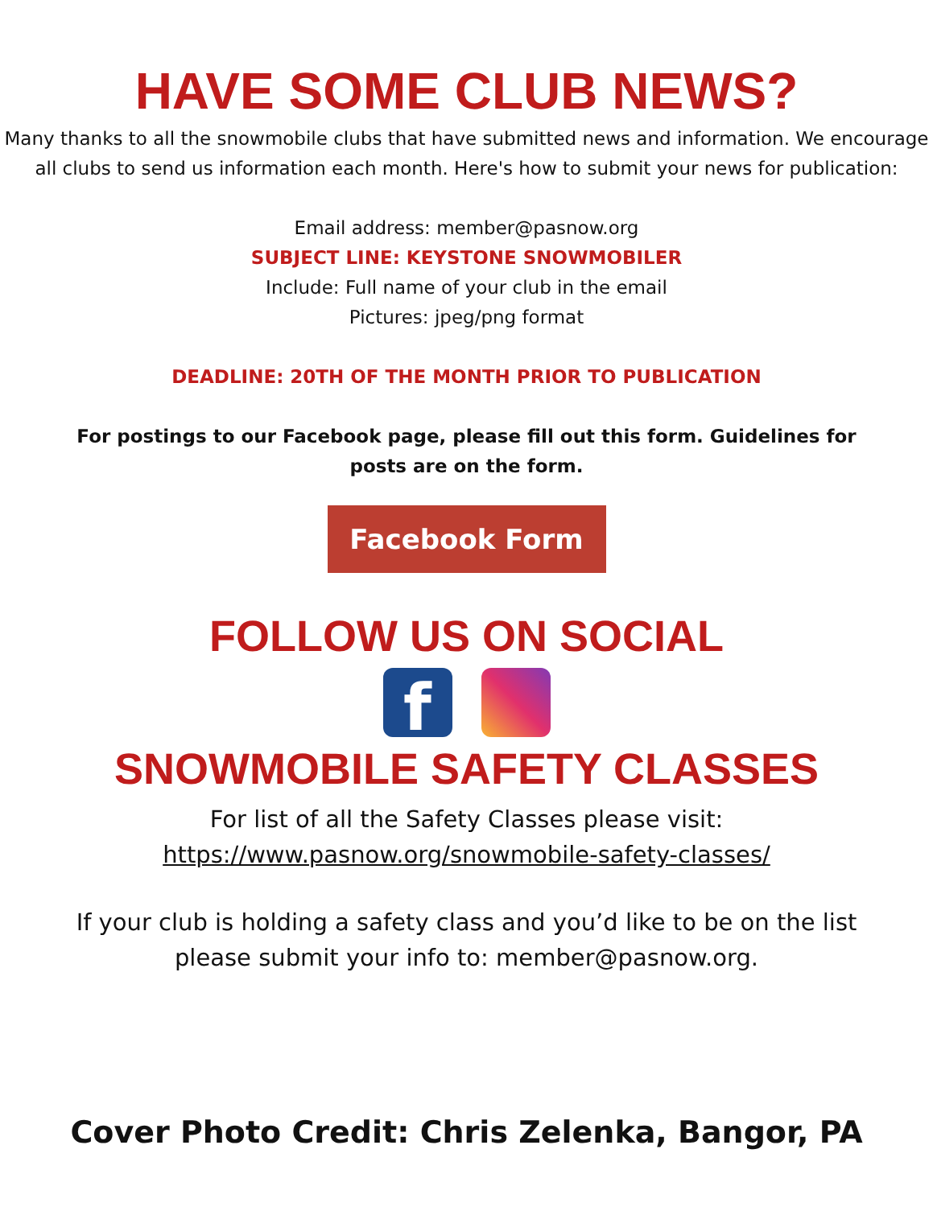HAVE SOME CLUB NEWS?
Many thanks to all the snowmobile clubs that have submitted news and information. We encourage all clubs to send us information each month. Here's how to submit your news for publication:
Email address: member@pasnow.org
SUBJECT LINE: KEYSTONE SNOWMOBILER
Include: Full name of your club in the email
Pictures: jpeg/png format
DEADLINE: 20TH OF THE MONTH PRIOR TO PUBLICATION
For postings to our Facebook page, please fill out this form. Guidelines for posts are on the form.
Facebook Form
FOLLOW US ON SOCIAL
f
SNOWMOBILE SAFETY CLASSES
For list of all the Safety Classes please visit:
https://www.pasnow.org/snowmobile-safety-classes/
If your club is holding a safety class and you’d like to be on the list please submit your info to: member@pasnow.org.
Cover Photo Credit: Chris Zelenka, Bangor, PA